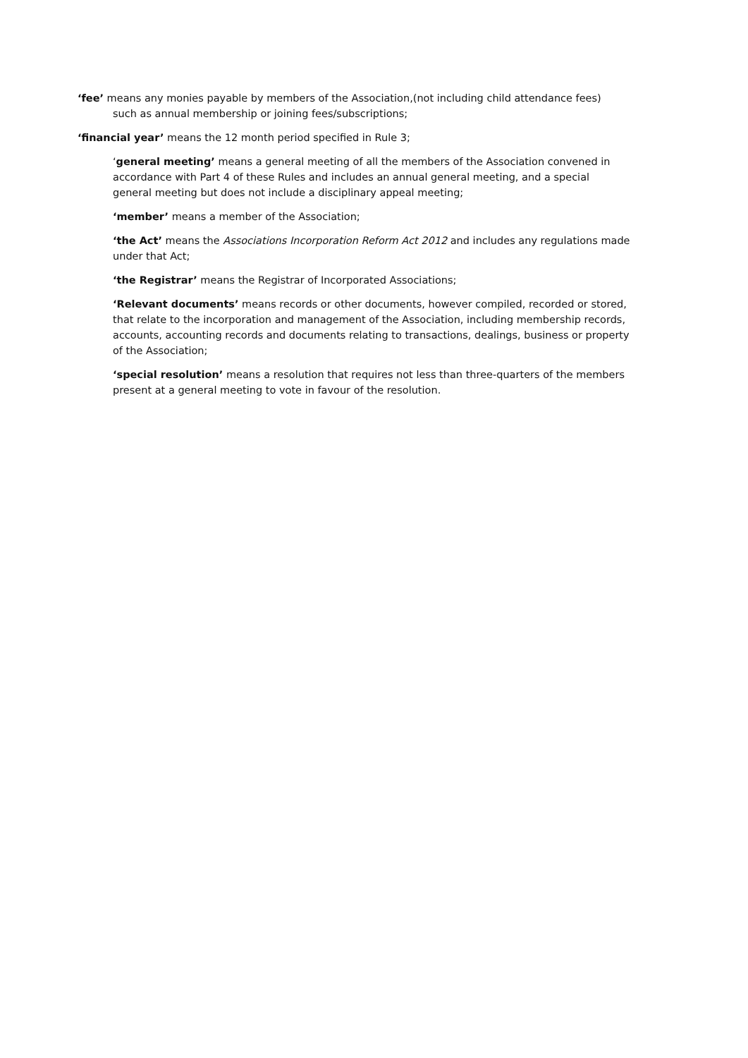‘fee’ means any monies payable by members of the Association,(not including child attendance fees) such as annual membership or joining fees/subscriptions;
‘financial year’ means the 12 month period specified in Rule 3;
‘general meeting’ means a general meeting of all the members of the Association convened in accordance with Part 4 of these Rules and includes an annual general meeting, and a special general meeting but does not include a disciplinary appeal meeting;
‘member’ means a member of the Association;
‘the Act’ means the Associations Incorporation Reform Act 2012 and includes any regulations made under that Act;
‘the Registrar’ means the Registrar of Incorporated Associations;
‘Relevant documents’ means records or other documents, however compiled, recorded or stored, that relate to the incorporation and management of the Association, including membership records, accounts, accounting records and documents relating to transactions, dealings, business or property of the Association;
‘special resolution’ means a resolution that requires not less than three-quarters of the members present at a general meeting to vote in favour of the resolution.